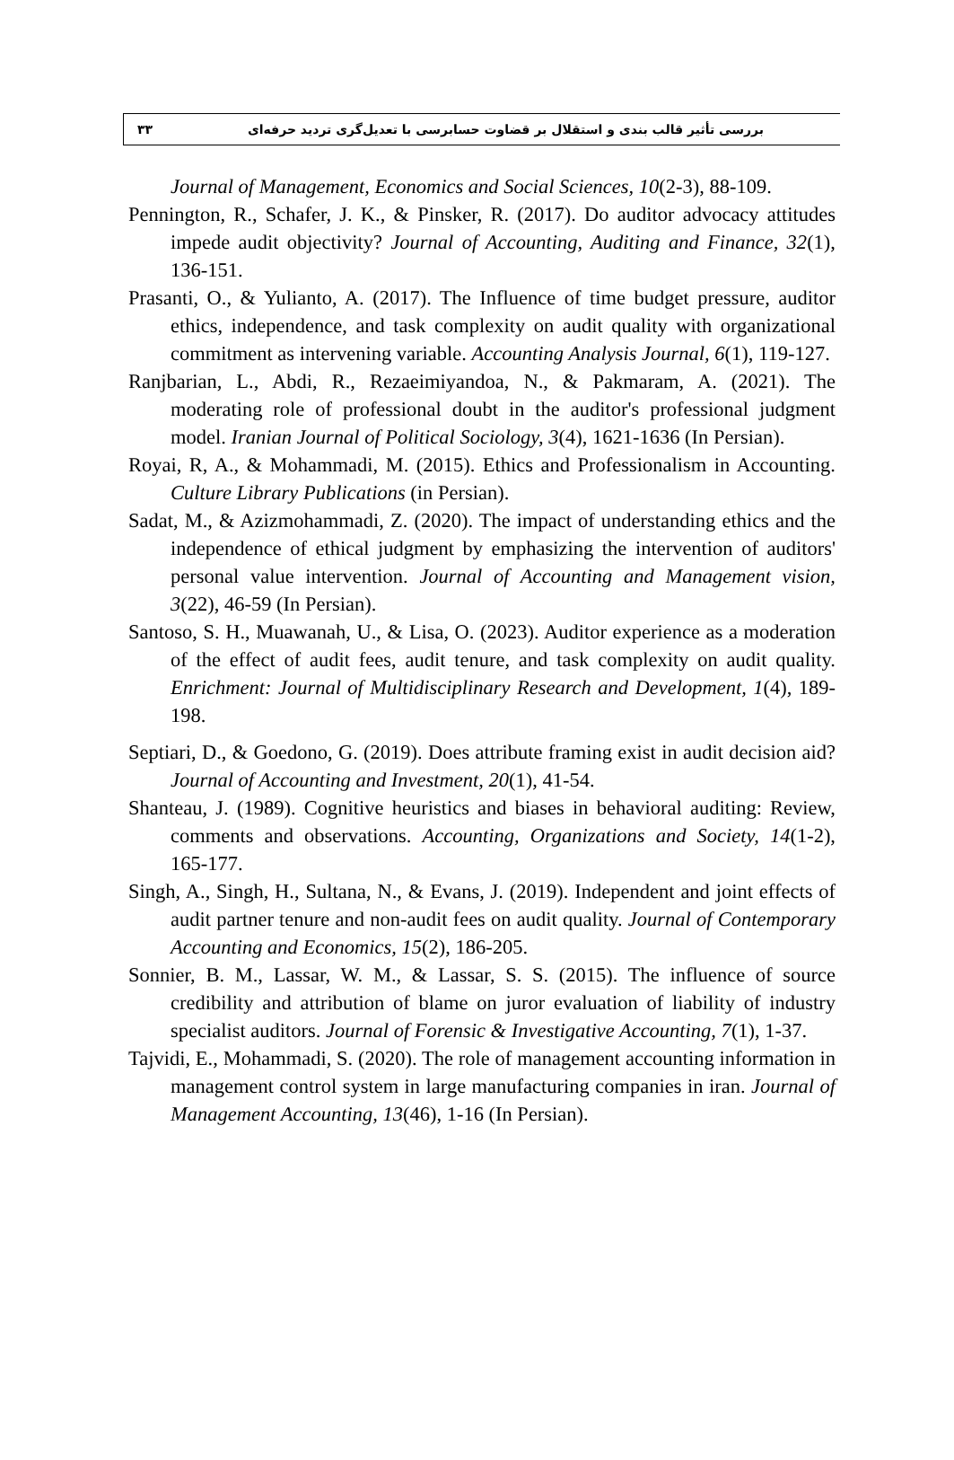بررسی تأثیر قالب بندی و استقلال بر قضاوت حسابرسی با تعدیل‌گری تردید حرفه‌ای ۳۳
Journal of Management, Economics and Social Sciences, 10(2-3), 88-109.
Pennington, R., Schafer, J. K., & Pinsker, R. (2017). Do auditor advocacy attitudes impede audit objectivity? Journal of Accounting, Auditing and Finance, 32(1), 136-151.
Prasanti, O., & Yulianto, A. (2017). The Influence of time budget pressure, auditor ethics, independence, and task complexity on audit quality with organizational commitment as intervening variable. Accounting Analysis Journal, 6(1), 119-127.
Ranjbarian, L., Abdi, R., Rezaeimiyandoa, N., & Pakmaram, A. (2021). The moderating role of professional doubt in the auditor's professional judgment model. Iranian Journal of Political Sociology, 3(4), 1621-1636 (In Persian).
Royai, R, A., & Mohammadi, M. (2015). Ethics and Professionalism in Accounting. Culture Library Publications (in Persian).
Sadat, M., & Azizmohammadi, Z. (2020). The impact of understanding ethics and the independence of ethical judgment by emphasizing the intervention of auditors' personal value intervention. Journal of Accounting and Management vision, 3(22), 46-59 (In Persian).
Santoso, S. H., Muawanah, U., & Lisa, O. (2023). Auditor experience as a moderation of the effect of audit fees, audit tenure, and task complexity on audit quality. Enrichment: Journal of Multidisciplinary Research and Development, 1(4), 189-198.
Septiari, D., & Goedono, G. (2019). Does attribute framing exist in audit decision aid? Journal of Accounting and Investment, 20(1), 41-54.
Shanteau, J. (1989). Cognitive heuristics and biases in behavioral auditing: Review, comments and observations. Accounting, Organizations and Society, 14(1-2), 165-177.
Singh, A., Singh, H., Sultana, N., & Evans, J. (2019). Independent and joint effects of audit partner tenure and non-audit fees on audit quality. Journal of Contemporary Accounting and Economics, 15(2), 186-205.
Sonnier, B. M., Lassar, W. M., & Lassar, S. S. (2015). The influence of source credibility and attribution of blame on juror evaluation of liability of industry specialist auditors. Journal of Forensic & Investigative Accounting, 7(1), 1-37.
Tajvidi, E., Mohammadi, S. (2020). The role of management accounting information in management control system in large manufacturing companies in iran. Journal of Management Accounting, 13(46), 1-16 (In Persian).